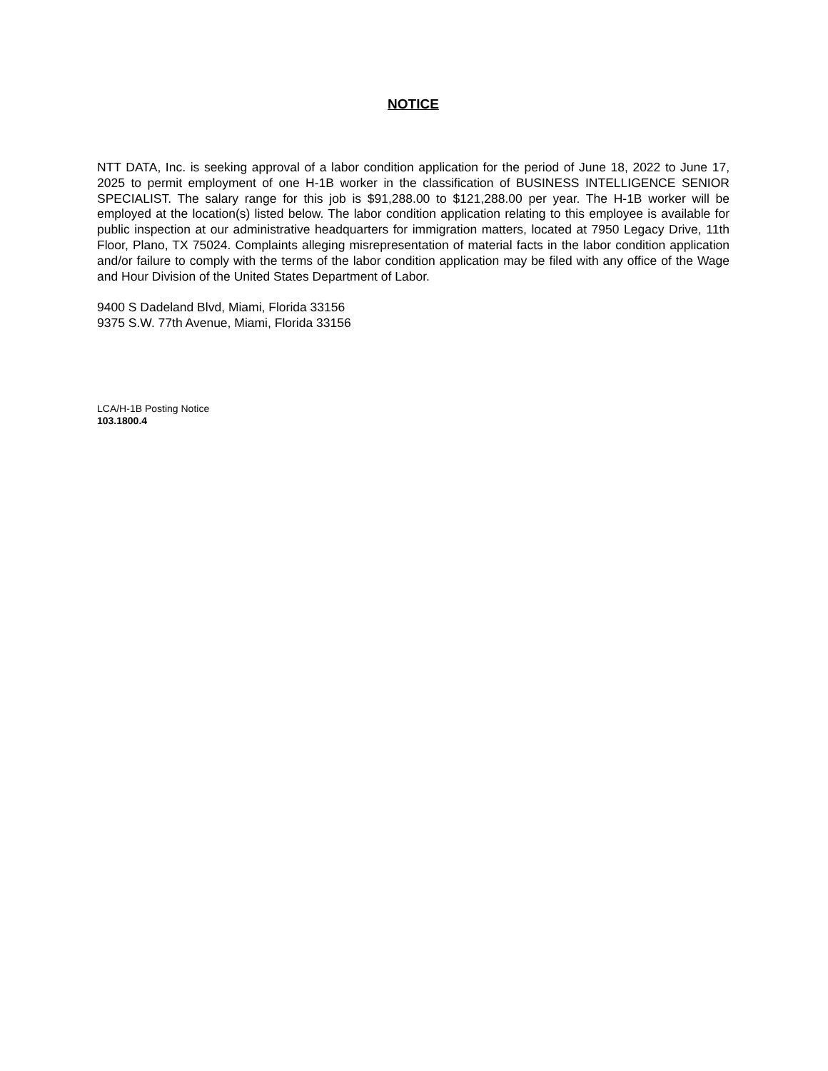NOTICE
NTT DATA, Inc. is seeking approval of a labor condition application for the period of June 18, 2022 to June 17, 2025 to permit employment of one H-1B worker in the classification of BUSINESS INTELLIGENCE SENIOR SPECIALIST. The salary range for this job is $91,288.00 to $121,288.00 per year. The H-1B worker will be employed at the location(s) listed below. The labor condition application relating to this employee is available for public inspection at our administrative headquarters for immigration matters, located at 7950 Legacy Drive, 11th Floor, Plano, TX 75024. Complaints alleging misrepresentation of material facts in the labor condition application and/or failure to comply with the terms of the labor condition application may be filed with any office of the Wage and Hour Division of the United States Department of Labor.
9400 S Dadeland Blvd, Miami, Florida 33156
9375 S.W. 77th Avenue, Miami, Florida 33156
LCA/H-1B Posting Notice
103.1800.4